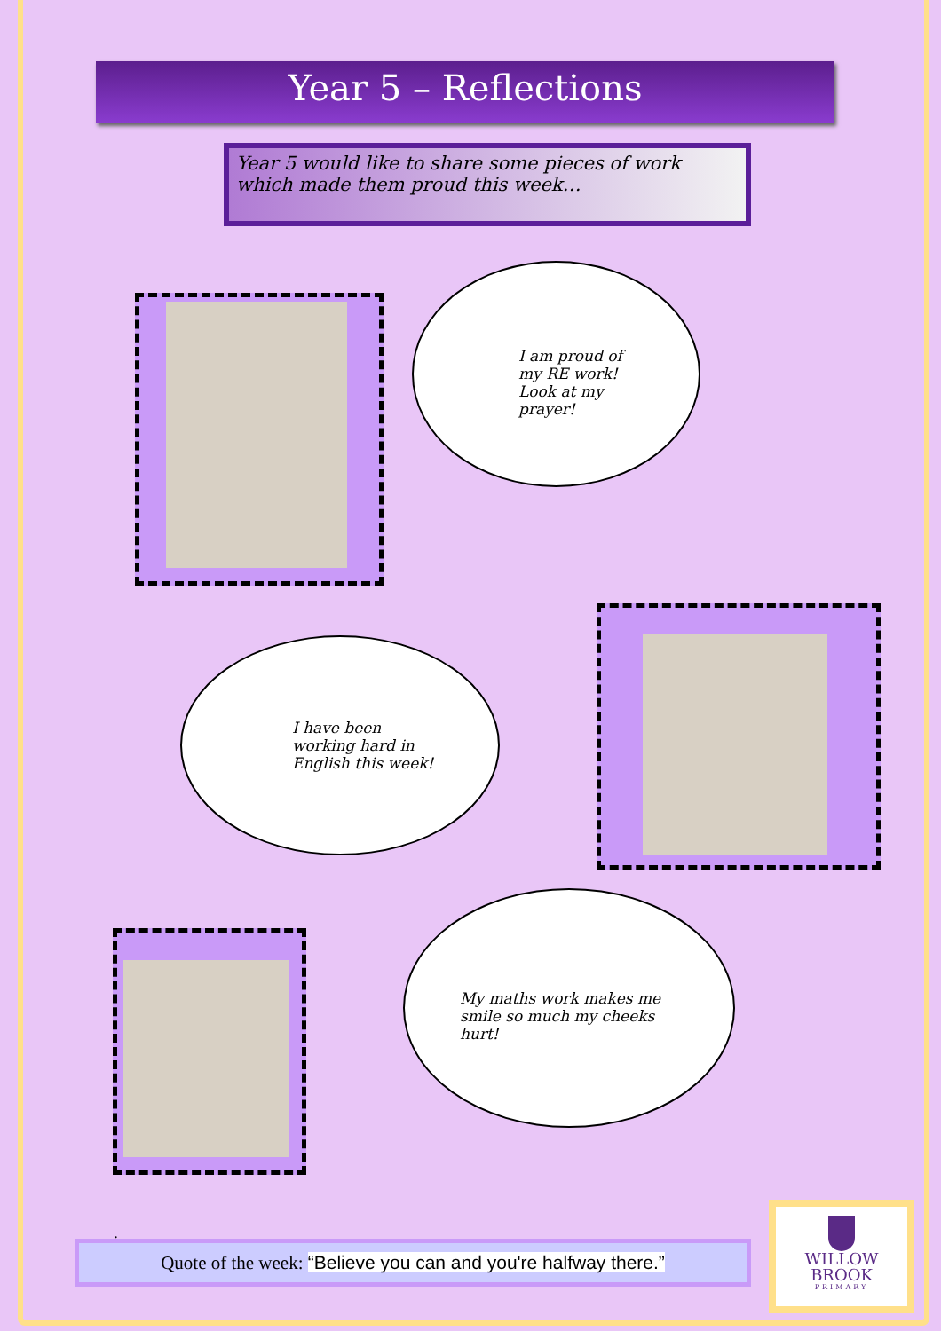Year 5 – Reflections
Year 5 would like to share some pieces of work which made them proud this week…
I am proud of my RE work! Look at my prayer!
I have been working hard in English this week!
My maths work makes me smile so much my cheeks hurt!
.
Quote of the week: “Believe you can and you're halfway there.”
WILLOW
BROOK
PRIMARY